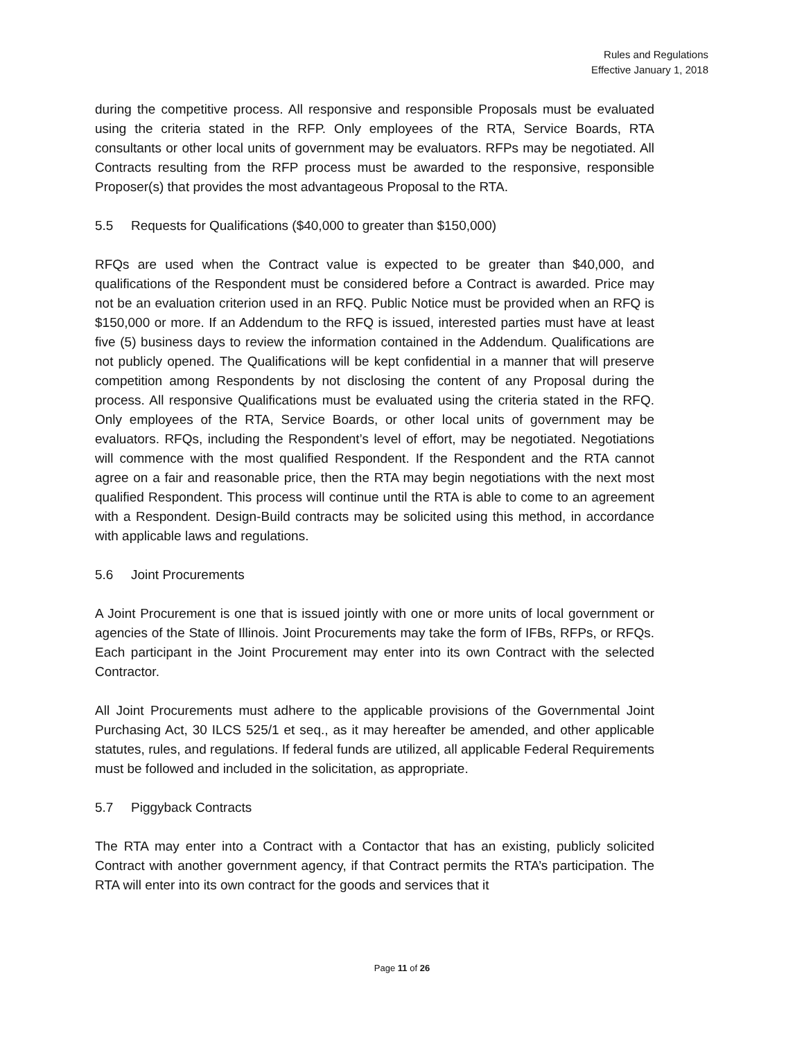Rules and Regulations
Effective January 1, 2018
during the competitive process. All responsive and responsible Proposals must be evaluated using the criteria stated in the RFP. Only employees of the RTA, Service Boards, RTA consultants or other local units of government may be evaluators. RFPs may be negotiated. All Contracts resulting from the RFP process must be awarded to the responsive, responsible Proposer(s) that provides the most advantageous Proposal to the RTA.
5.5 Requests for Qualifications ($40,000 to greater than $150,000)
RFQs are used when the Contract value is expected to be greater than $40,000, and qualifications of the Respondent must be considered before a Contract is awarded. Price may not be an evaluation criterion used in an RFQ. Public Notice must be provided when an RFQ is $150,000 or more. If an Addendum to the RFQ is issued, interested parties must have at least five (5) business days to review the information contained in the Addendum. Qualifications are not publicly opened. The Qualifications will be kept confidential in a manner that will preserve competition among Respondents by not disclosing the content of any Proposal during the process. All responsive Qualifications must be evaluated using the criteria stated in the RFQ. Only employees of the RTA, Service Boards, or other local units of government may be evaluators. RFQs, including the Respondent’s level of effort, may be negotiated. Negotiations will commence with the most qualified Respondent. If the Respondent and the RTA cannot agree on a fair and reasonable price, then the RTA may begin negotiations with the next most qualified Respondent. This process will continue until the RTA is able to come to an agreement with a Respondent. Design-Build contracts may be solicited using this method, in accordance with applicable laws and regulations.
5.6 Joint Procurements
A Joint Procurement is one that is issued jointly with one or more units of local government or agencies of the State of Illinois. Joint Procurements may take the form of IFBs, RFPs, or RFQs. Each participant in the Joint Procurement may enter into its own Contract with the selected Contractor.
All Joint Procurements must adhere to the applicable provisions of the Governmental Joint Purchasing Act, 30 ILCS 525/1 et seq., as it may hereafter be amended, and other applicable statutes, rules, and regulations. If federal funds are utilized, all applicable Federal Requirements must be followed and included in the solicitation, as appropriate.
5.7 Piggyback Contracts
The RTA may enter into a Contract with a Contactor that has an existing, publicly solicited Contract with another government agency, if that Contract permits the RTA’s participation. The RTA will enter into its own contract for the goods and services that it
Page 11 of 26